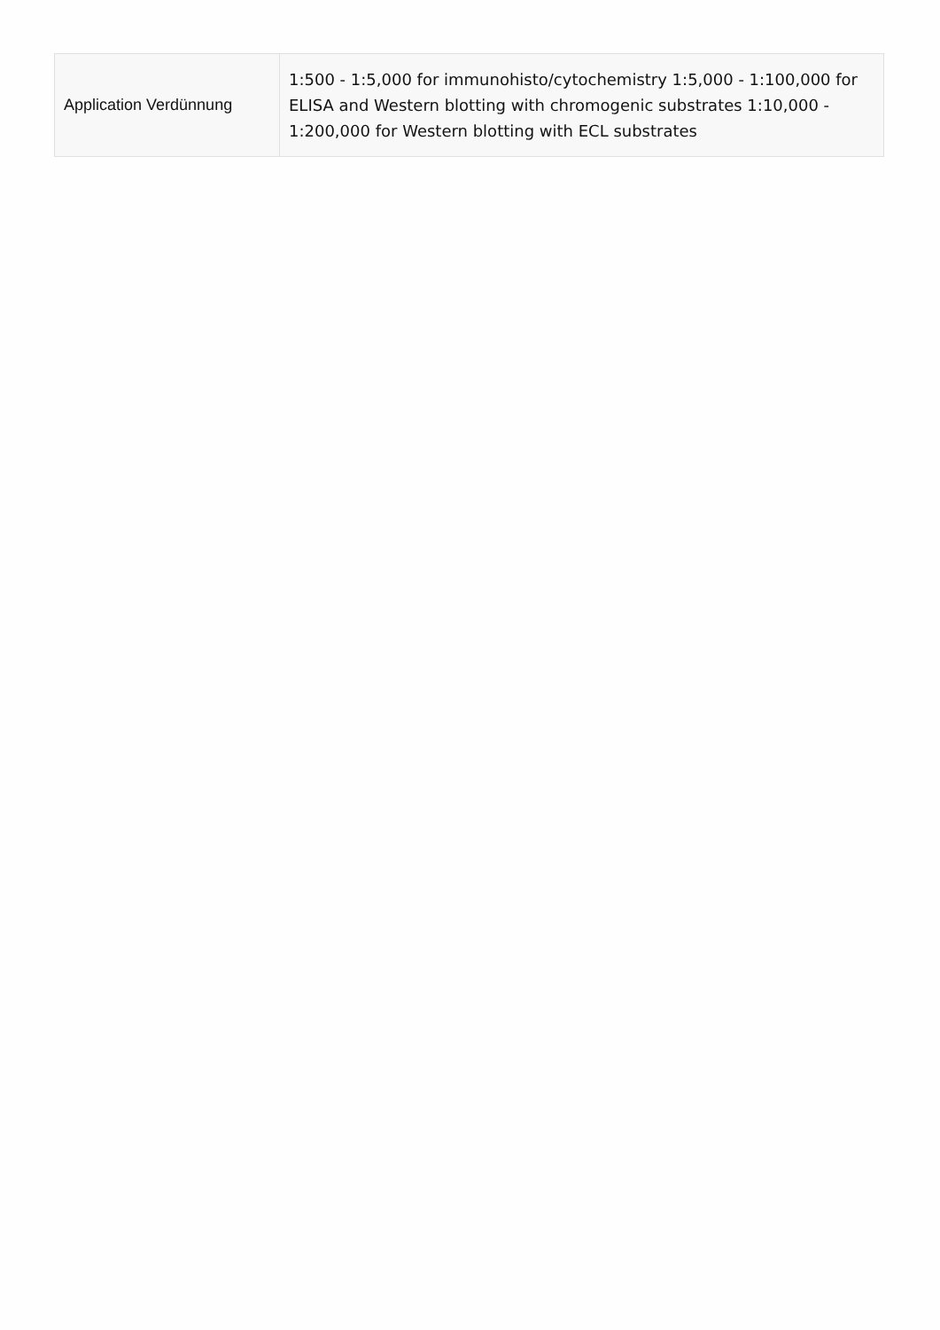| Application Verdünnung | 1:500 - 1:5,000 for immunohisto/cytochemistry 1:5,000 - 1:100,000 for ELISA and Western blotting with chromogenic substrates 1:10,000 - 1:200,000 for Western blotting with ECL substrates |